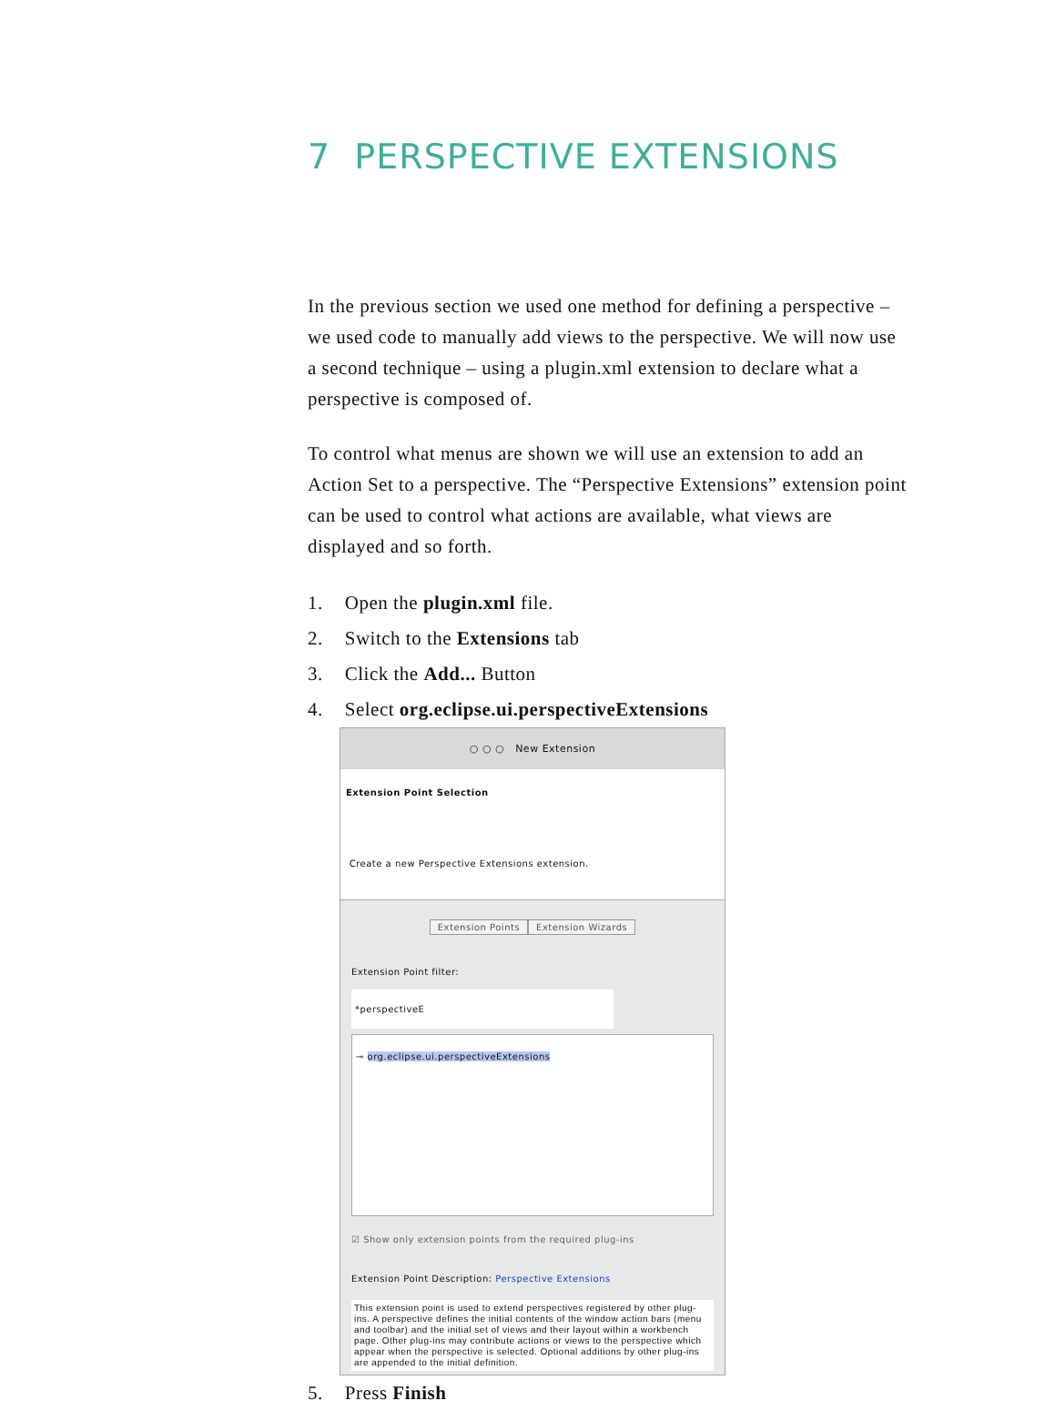7 PERSPECTIVE EXTENSIONS
In the previous section we used one method for defining a perspective – we used code to manually add views to the perspective. We will now use a second technique – using a plugin.xml extension to declare what a perspective is composed of.
To control what menus are shown we will use an extension to add an Action Set to a perspective. The “Perspective Extensions” extension point can be used to control what actions are available, what views are displayed and so forth.
1. Open the plugin.xml file.
2. Switch to the Extensions tab
3. Click the Add... Button
4. Select org.eclipse.ui.perspectiveExtensions
○ ○ ○ New Extension
Extension Point Selection
Create a new Perspective Extensions extension.
Extension Points Extension Wizards
Extension Point filter: *perspectiveE
⊸ org.eclipse.ui.perspectiveExtensions
☑ Show only extension points from the required plug-ins
Extension Point Description: Perspective Extensions
This extension point is used to extend perspectives registered by other plug-ins. A perspective defines the initial contents of the window action bars (menu and toolbar) and the initial set of views and their layout within a workbench page. Other plug-ins may contribute actions or views to the perspective which appear when the perspective is selected. Optional additions by other plug-ins are appended to the initial definition.
5. Press Finish